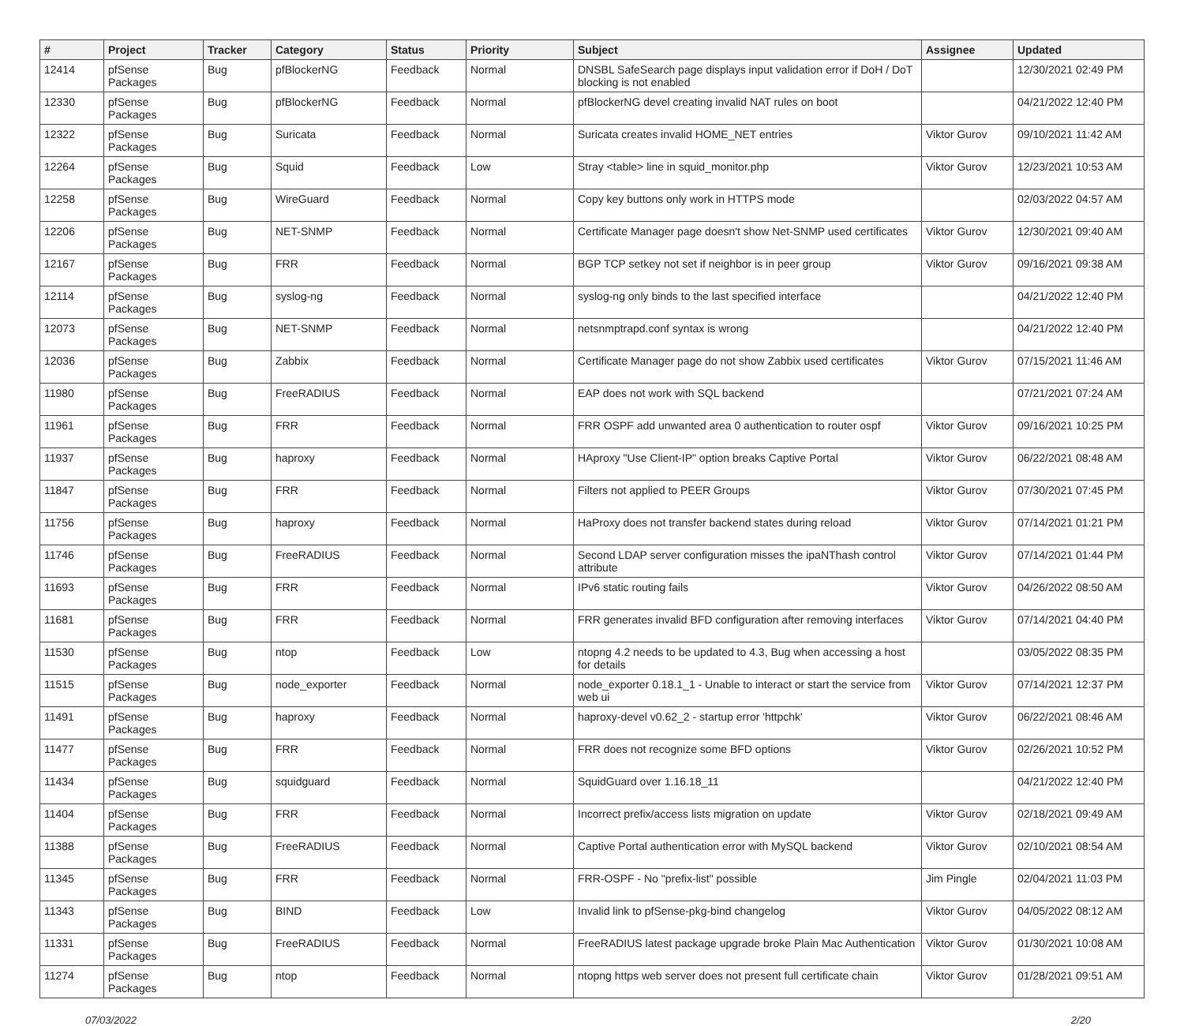| # | Project | Tracker | Category | Status | Priority | Subject | Assignee | Updated |
| --- | --- | --- | --- | --- | --- | --- | --- | --- |
| 12414 | pfSense Packages | Bug | pfBlockerNG | Feedback | Normal | DNSBL SafeSearch page displays input validation error if DoH / DoT blocking is not enabled | | 12/30/2021 02:49 PM |
| 12330 | pfSense Packages | Bug | pfBlockerNG | Feedback | Normal | pfBlockerNG devel creating invalid NAT rules on boot | | 04/21/2022 12:40 PM |
| 12322 | pfSense Packages | Bug | Suricata | Feedback | Normal | Suricata creates invalid HOME_NET entries | Viktor Gurov | 09/10/2021 11:42 AM |
| 12264 | pfSense Packages | Bug | Squid | Feedback | Low | Stray <table> line in squid_monitor.php | Viktor Gurov | 12/23/2021 10:53 AM |
| 12258 | pfSense Packages | Bug | WireGuard | Feedback | Normal | Copy key buttons only work in HTTPS mode | | 02/03/2022 04:57 AM |
| 12206 | pfSense Packages | Bug | NET-SNMP | Feedback | Normal | Certificate Manager page doesn't show Net-SNMP used certificates | Viktor Gurov | 12/30/2021 09:40 AM |
| 12167 | pfSense Packages | Bug | FRR | Feedback | Normal | BGP TCP setkey not set if neighbor is in peer group | Viktor Gurov | 09/16/2021 09:38 AM |
| 12114 | pfSense Packages | Bug | syslog-ng | Feedback | Normal | syslog-ng only binds to the last specified interface | | 04/21/2022 12:40 PM |
| 12073 | pfSense Packages | Bug | NET-SNMP | Feedback | Normal | netsnmptrapd.conf syntax is wrong | | 04/21/2022 12:40 PM |
| 12036 | pfSense Packages | Bug | Zabbix | Feedback | Normal | Certificate Manager page do not show Zabbix used certificates | Viktor Gurov | 07/15/2021 11:46 AM |
| 11980 | pfSense Packages | Bug | FreeRADIUS | Feedback | Normal | EAP does not work with SQL backend | | 07/21/2021 07:24 AM |
| 11961 | pfSense Packages | Bug | FRR | Feedback | Normal | FRR OSPF add unwanted area 0 authentication to router ospf | Viktor Gurov | 09/16/2021 10:25 PM |
| 11937 | pfSense Packages | Bug | haproxy | Feedback | Normal | HAproxy "Use Client-IP" option breaks Captive Portal | Viktor Gurov | 06/22/2021 08:48 AM |
| 11847 | pfSense Packages | Bug | FRR | Feedback | Normal | Filters not applied to PEER Groups | Viktor Gurov | 07/30/2021 07:45 PM |
| 11756 | pfSense Packages | Bug | haproxy | Feedback | Normal | HaProxy does not transfer backend states during reload | Viktor Gurov | 07/14/2021 01:21 PM |
| 11746 | pfSense Packages | Bug | FreeRADIUS | Feedback | Normal | Second LDAP server configuration misses the ipaNThash control attribute | Viktor Gurov | 07/14/2021 01:44 PM |
| 11693 | pfSense Packages | Bug | FRR | Feedback | Normal | IPv6 static routing fails | Viktor Gurov | 04/26/2022 08:50 AM |
| 11681 | pfSense Packages | Bug | FRR | Feedback | Normal | FRR generates invalid BFD configuration after removing interfaces | Viktor Gurov | 07/14/2021 04:40 PM |
| 11530 | pfSense Packages | Bug | ntop | Feedback | Low | ntopng 4.2 needs to be updated to 4.3, Bug when accessing a host for details | | 03/05/2022 08:35 PM |
| 11515 | pfSense Packages | Bug | node_exporter | Feedback | Normal | node_exporter 0.18.1_1 - Unable to interact or start the service from web ui | Viktor Gurov | 07/14/2021 12:37 PM |
| 11491 | pfSense Packages | Bug | haproxy | Feedback | Normal | haproxy-devel v0.62_2 - startup error 'httpchk' | Viktor Gurov | 06/22/2021 08:46 AM |
| 11477 | pfSense Packages | Bug | FRR | Feedback | Normal | FRR does not recognize some BFD options | Viktor Gurov | 02/26/2021 10:52 PM |
| 11434 | pfSense Packages | Bug | squidguard | Feedback | Normal | SquidGuard over 1.16.18_11 | | 04/21/2022 12:40 PM |
| 11404 | pfSense Packages | Bug | FRR | Feedback | Normal | Incorrect prefix/access lists migration on update | Viktor Gurov | 02/18/2021 09:49 AM |
| 11388 | pfSense Packages | Bug | FreeRADIUS | Feedback | Normal | Captive Portal authentication error with MySQL backend | Viktor Gurov | 02/10/2021 08:54 AM |
| 11345 | pfSense Packages | Bug | FRR | Feedback | Normal | FRR-OSPF - No "prefix-list" possible | Jim Pingle | 02/04/2021 11:03 PM |
| 11343 | pfSense Packages | Bug | BIND | Feedback | Low | Invalid link to pfSense-pkg-bind changelog | Viktor Gurov | 04/05/2022 08:12 AM |
| 11331 | pfSense Packages | Bug | FreeRADIUS | Feedback | Normal | FreeRADIUS latest package upgrade broke Plain Mac Authentication | Viktor Gurov | 01/30/2021 10:08 AM |
| 11274 | pfSense Packages | Bug | ntop | Feedback | Normal | ntopng https web server does not present full certificate chain | Viktor Gurov | 01/28/2021 09:51 AM |
07/03/2022 2/20